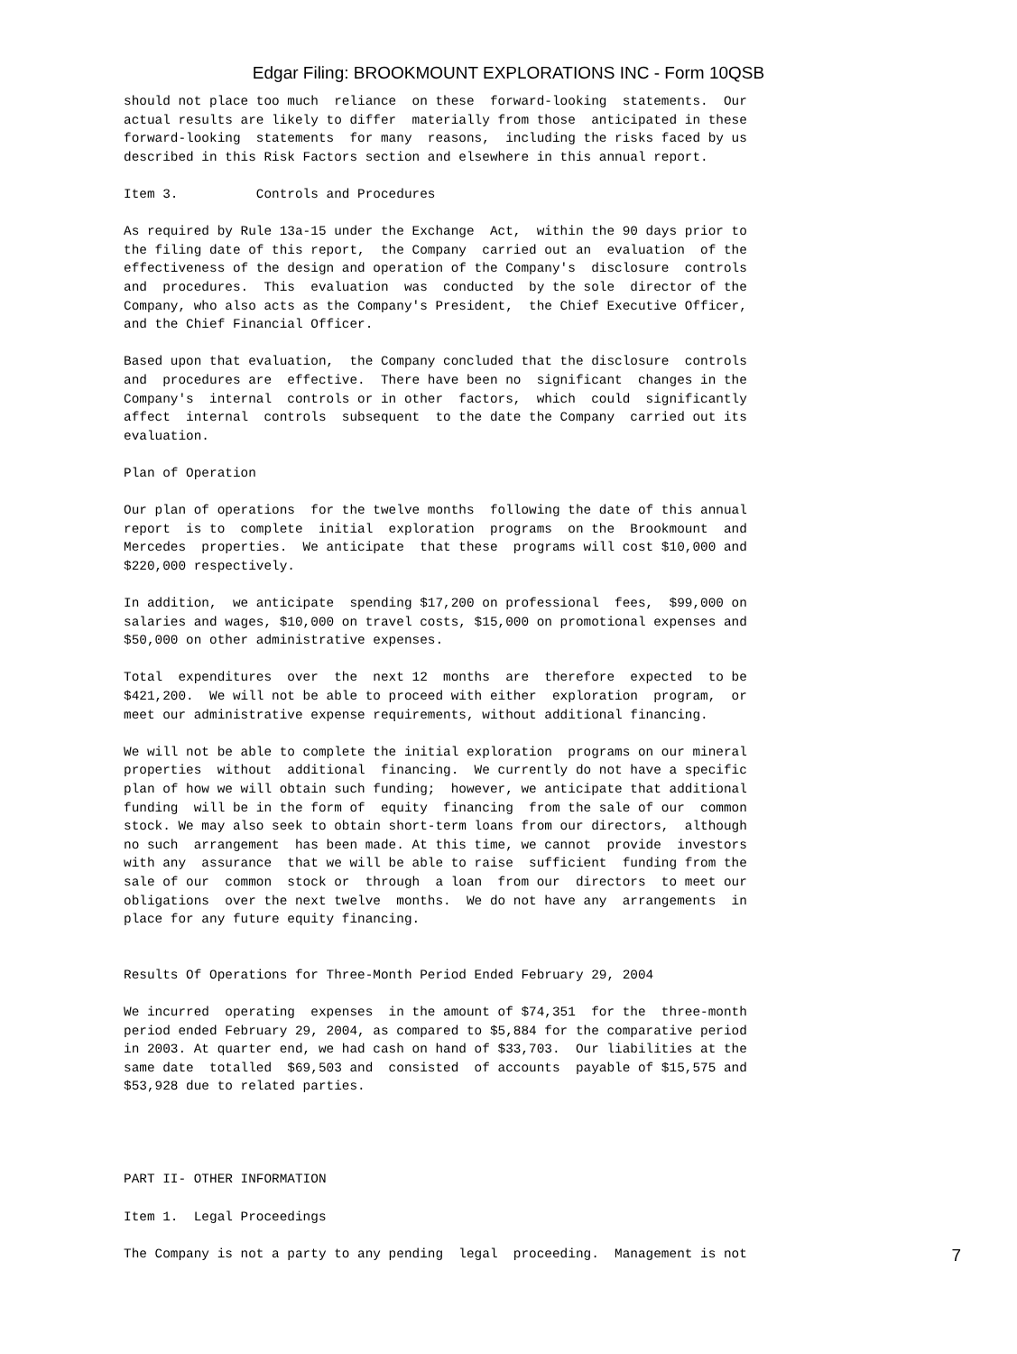Edgar Filing: BROOKMOUNT EXPLORATIONS INC - Form 10QSB
should not place too much  reliance  on these  forward-looking  statements.  Our
actual results are likely to differ  materially from those  anticipated in these
forward-looking  statements  for many  reasons,  including the risks faced by us
described in this Risk Factors section and elsewhere in this annual report.

Item 3.          Controls and Procedures

As required by Rule 13a-15 under the Exchange  Act,  within the 90 days prior to
the filing date of this report,  the Company  carried out an  evaluation  of the
effectiveness of the design and operation of the Company's  disclosure  controls
and  procedures.  This  evaluation  was  conducted  by the sole  director of the
Company, who also acts as the Company's President,  the Chief Executive Officer,
and the Chief Financial Officer.

Based upon that evaluation,  the Company concluded that the disclosure  controls
and  procedures are  effective.  There have been no  significant  changes in the
Company's  internal  controls or in other  factors,  which  could  significantly
affect  internal  controls  subsequent  to the date the Company  carried out its
evaluation.

Plan of Operation

Our plan of operations  for the twelve months  following the date of this annual
report  is to  complete  initial  exploration  programs  on the  Brookmount  and
Mercedes  properties.  We anticipate  that these  programs will cost $10,000 and
$220,000 respectively.

In addition,  we anticipate  spending $17,200 on professional  fees,  $99,000 on
salaries and wages, $10,000 on travel costs, $15,000 on promotional expenses and
$50,000 on other administrative expenses.

Total  expenditures  over  the  next 12  months  are  therefore  expected  to be
$421,200.  We will not be able to proceed with either  exploration  program,  or
meet our administrative expense requirements, without additional financing.

We will not be able to complete the initial exploration  programs on our mineral
properties  without  additional  financing.  We currently do not have a specific
plan of how we will obtain such funding;  however, we anticipate that additional
funding  will be in the form of  equity  financing  from the sale of our  common
stock. We may also seek to obtain short-term loans from our directors,  although
no such  arrangement  has been made. At this time, we cannot  provide  investors
with any  assurance  that we will be able to raise  sufficient  funding from the
sale of our  common  stock or  through  a loan  from our  directors  to meet our
obligations  over the next twelve  months.  We do not have any  arrangements  in
place for any future equity financing.


Results Of Operations for Three-Month Period Ended February 29, 2004

We incurred  operating  expenses  in the amount of $74,351  for the  three-month
period ended February 29, 2004, as compared to $5,884 for the comparative period
in 2003. At quarter end, we had cash on hand of $33,703.  Our liabilities at the
same date  totalled  $69,503 and  consisted  of accounts  payable of $15,575 and
$53,928 due to related parties.




PART II- OTHER INFORMATION

Item 1.  Legal Proceedings

The Company is not a party to any pending  legal  proceeding.  Management is not
7